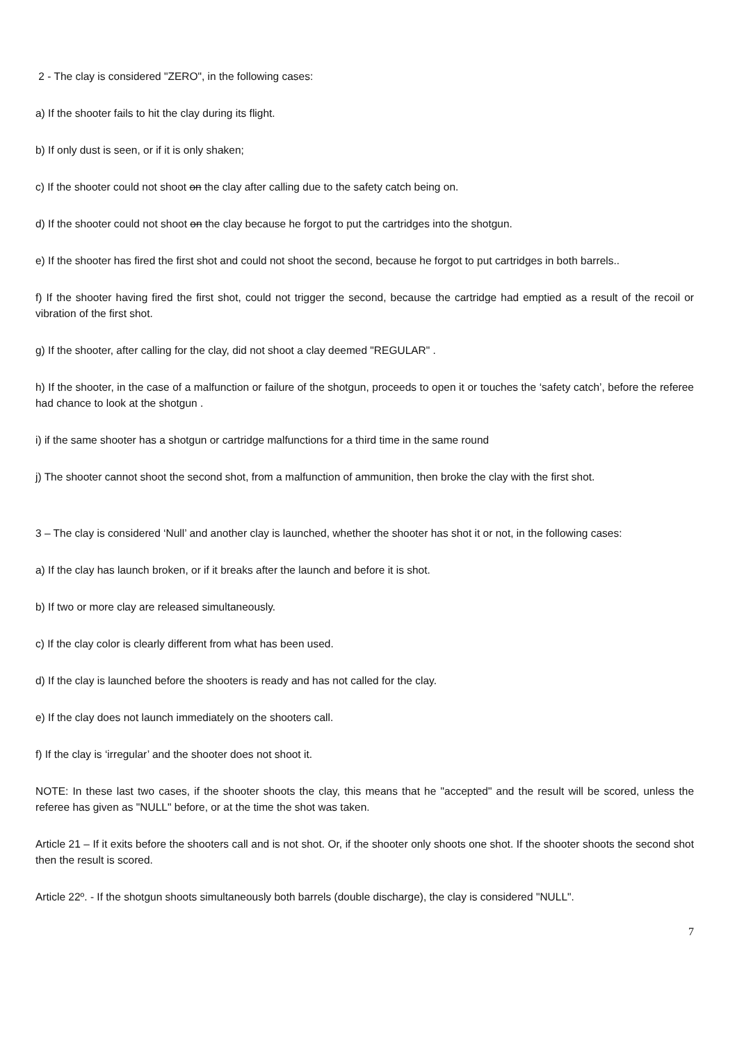2 - The clay is considered "ZERO", in the following cases:
a) If the shooter fails to hit the clay during its flight.
b) If only dust is seen, or if it is only shaken;
c) If the shooter could not shoot on the clay after calling due to the safety catch being on.
d) If the shooter could not shoot on the clay because he forgot to put the cartridges into the shotgun.
e) If the shooter has fired the first shot and could not shoot the second, because he forgot to put cartridges in both barrels..
f) If the shooter having fired the first shot, could not trigger the second, because the cartridge had emptied as a result of the recoil or vibration of the first shot.
g) If the shooter, after calling for the clay, did not shoot a clay deemed "REGULAR" .
h) If the shooter, in the case of a malfunction or failure of the shotgun, proceeds to open it or touches the ‘safety catch’, before the referee had chance to look at the shotgun .
i) if the same shooter has a shotgun or cartridge malfunctions for a third time in the same round
j) The shooter cannot shoot the second shot, from a malfunction of ammunition, then broke the clay with the first shot.
3 – The clay is considered ‘Null’ and another clay is launched, whether the shooter has shot it or not, in the following cases:
a) If the clay has launch broken, or if it breaks after the launch and before it is shot.
b) If two or more clay are released simultaneously.
c) If the clay color is clearly different from what has been used.
d) If the clay is launched before the shooters is ready and has not called for the clay.
e) If the clay does not launch immediately on the shooters call.
f) If the clay is ‘irregular’ and the shooter does not shoot it.
NOTE: In these last two cases, if the shooter shoots the clay, this means that he "accepted" and the result will be scored, unless the referee has given as "NULL" before, or at the time the shot was taken.
Article 21 – If it exits before the shooters call and is not shot. Or, if the shooter only shoots one shot. If the shooter shoots the second shot then the result is scored.
Article 22º. - If the shotgun shoots simultaneously both barrels (double discharge), the clay is considered "NULL".
7